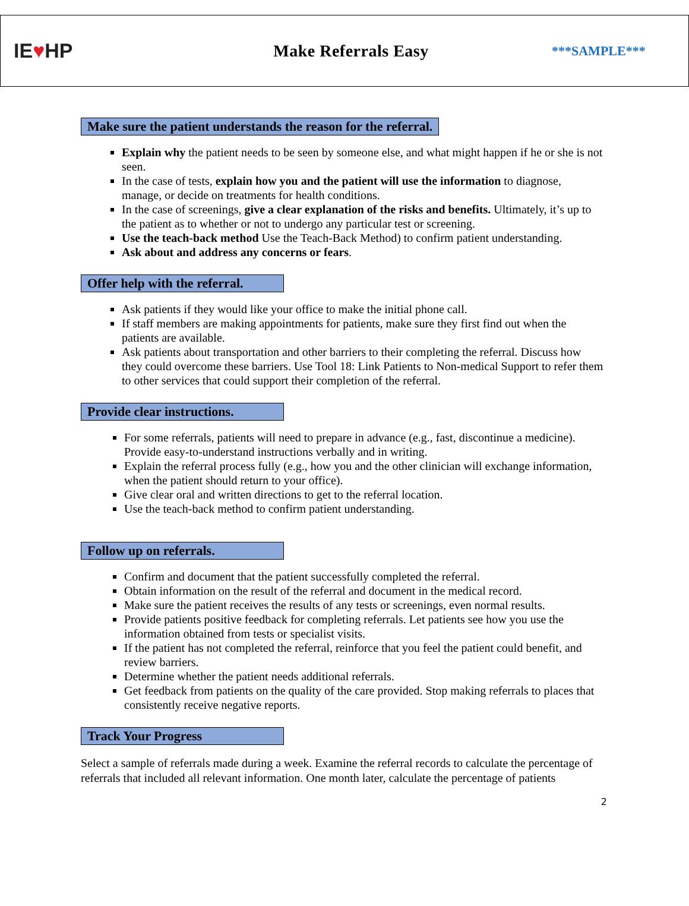IE♥HP
Make Referrals Easy
***SAMPLE***
Make sure the patient understands the reason for the referral.
Explain why the patient needs to be seen by someone else, and what might happen if he or she is not seen.
In the case of tests, explain how you and the patient will use the information to diagnose, manage, or decide on treatments for health conditions.
In the case of screenings, give a clear explanation of the risks and benefits. Ultimately, it’s up to the patient as to whether or not to undergo any particular test or screening.
Use the teach-back method Use the Teach-Back Method) to confirm patient understanding.
Ask about and address any concerns or fears.
Offer help with the referral.
Ask patients if they would like your office to make the initial phone call.
If staff members are making appointments for patients, make sure they first find out when the patients are available.
Ask patients about transportation and other barriers to their completing the referral. Discuss how they could overcome these barriers. Use Tool 18: Link Patients to Non-medical Support to refer them to other services that could support their completion of the referral.
Provide clear instructions.
For some referrals, patients will need to prepare in advance (e.g., fast, discontinue a medicine). Provide easy-to-understand instructions verbally and in writing.
Explain the referral process fully (e.g., how you and the other clinician will exchange information, when the patient should return to your office).
Give clear oral and written directions to get to the referral location.
Use the teach-back method to confirm patient understanding.
Follow up on referrals.
Confirm and document that the patient successfully completed the referral.
Obtain information on the result of the referral and document in the medical record.
Make sure the patient receives the results of any tests or screenings, even normal results.
Provide patients positive feedback for completing referrals. Let patients see how you use the information obtained from tests or specialist visits.
If the patient has not completed the referral, reinforce that you feel the patient could benefit, and review barriers.
Determine whether the patient needs additional referrals.
Get feedback from patients on the quality of the care provided. Stop making referrals to places that consistently receive negative reports.
Track Your Progress
Select a sample of referrals made during a week. Examine the referral records to calculate the percentage of referrals that included all relevant information. One month later, calculate the percentage of patients
2